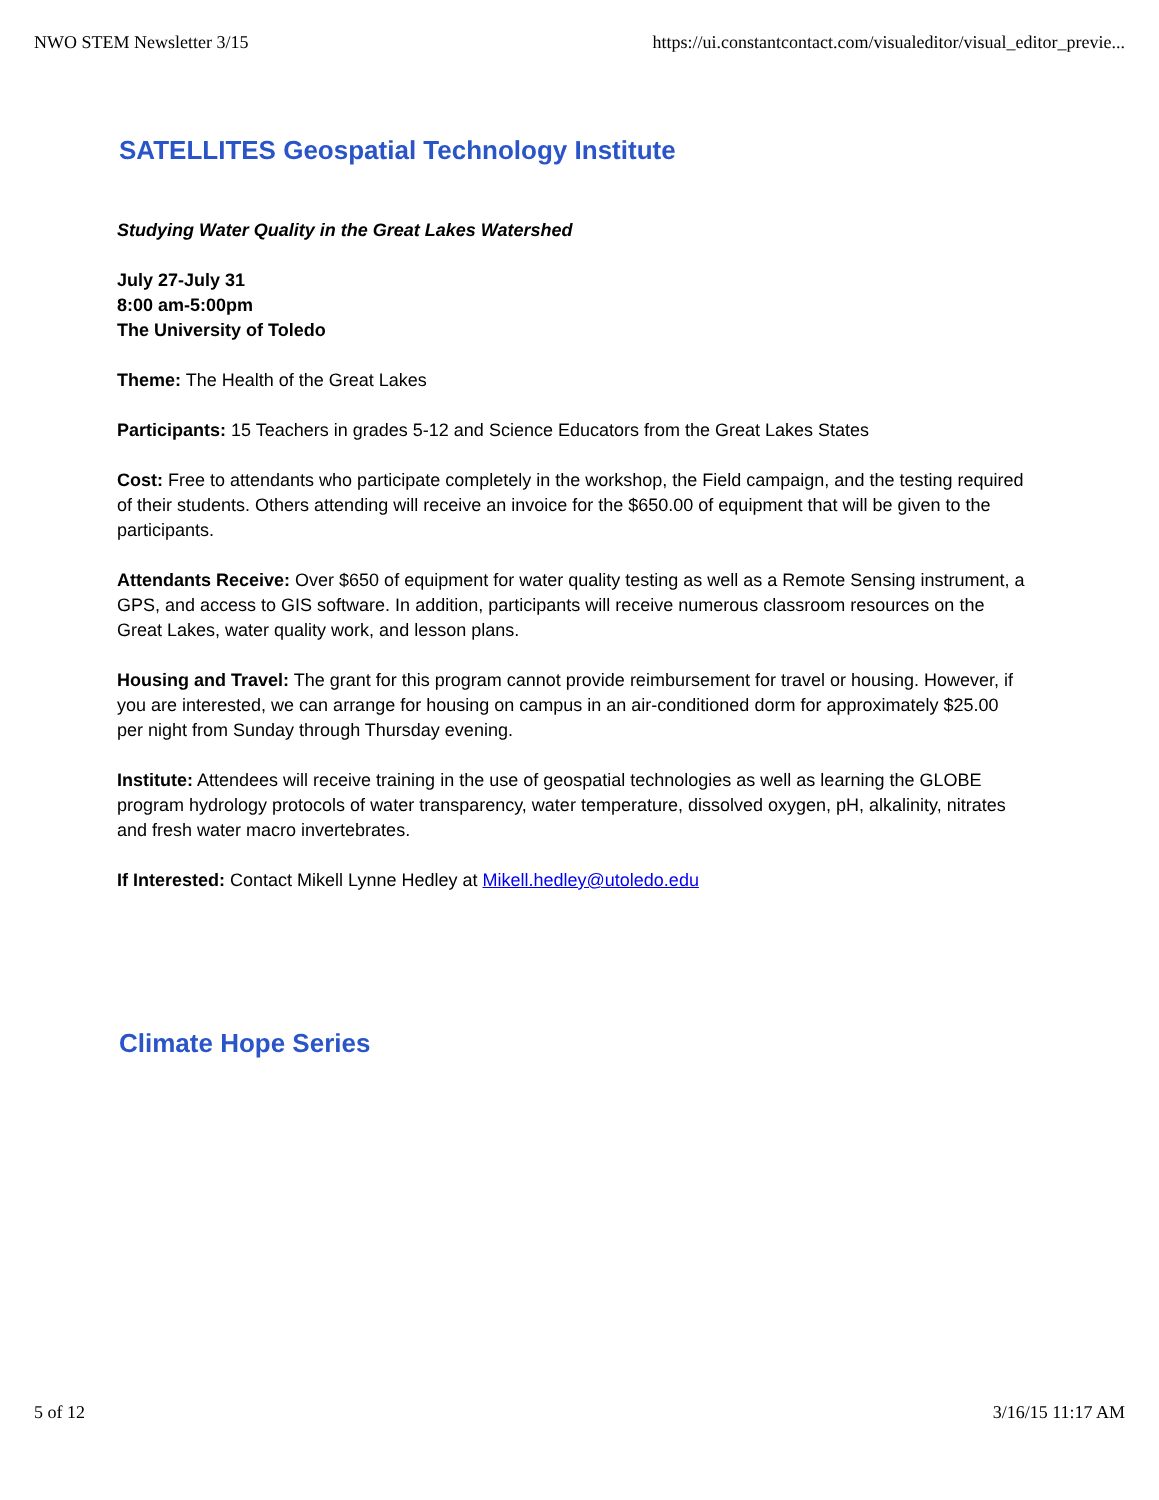NWO STEM Newsletter 3/15 https://ui.constantcontact.com/visualeditor/visual_editor_previe...
SATELLITES Geospatial Technology Institute
Studying Water Quality in the Great Lakes Watershed
July 27-July 31
8:00 am-5:00pm
The University of Toledo
Theme: The Health of the Great Lakes
Participants: 15 Teachers in grades 5-12 and Science Educators from the Great Lakes States
Cost: Free to attendants who participate completely in the workshop, the Field campaign, and the testing required of their students. Others attending will receive an invoice for the $650.00 of equipment that will be given to the participants.
Attendants Receive: Over $650 of equipment for water quality testing as well as a Remote Sensing instrument, a GPS, and access to GIS software. In addition, participants will receive numerous classroom resources on the Great Lakes, water quality work, and lesson plans.
Housing and Travel: The grant for this program cannot provide reimbursement for travel or housing. However, if you are interested, we can arrange for housing on campus in an air-conditioned dorm for approximately $25.00 per night from Sunday through Thursday evening.
Institute: Attendees will receive training in the use of geospatial technologies as well as learning the GLOBE program hydrology protocols of water transparency, water temperature, dissolved oxygen, pH, alkalinity, nitrates and fresh water macro invertebrates.
If Interested: Contact Mikell Lynne Hedley at Mikell.hedley@utoledo.edu
Climate Hope Series
5 of 12 3/16/15 11:17 AM